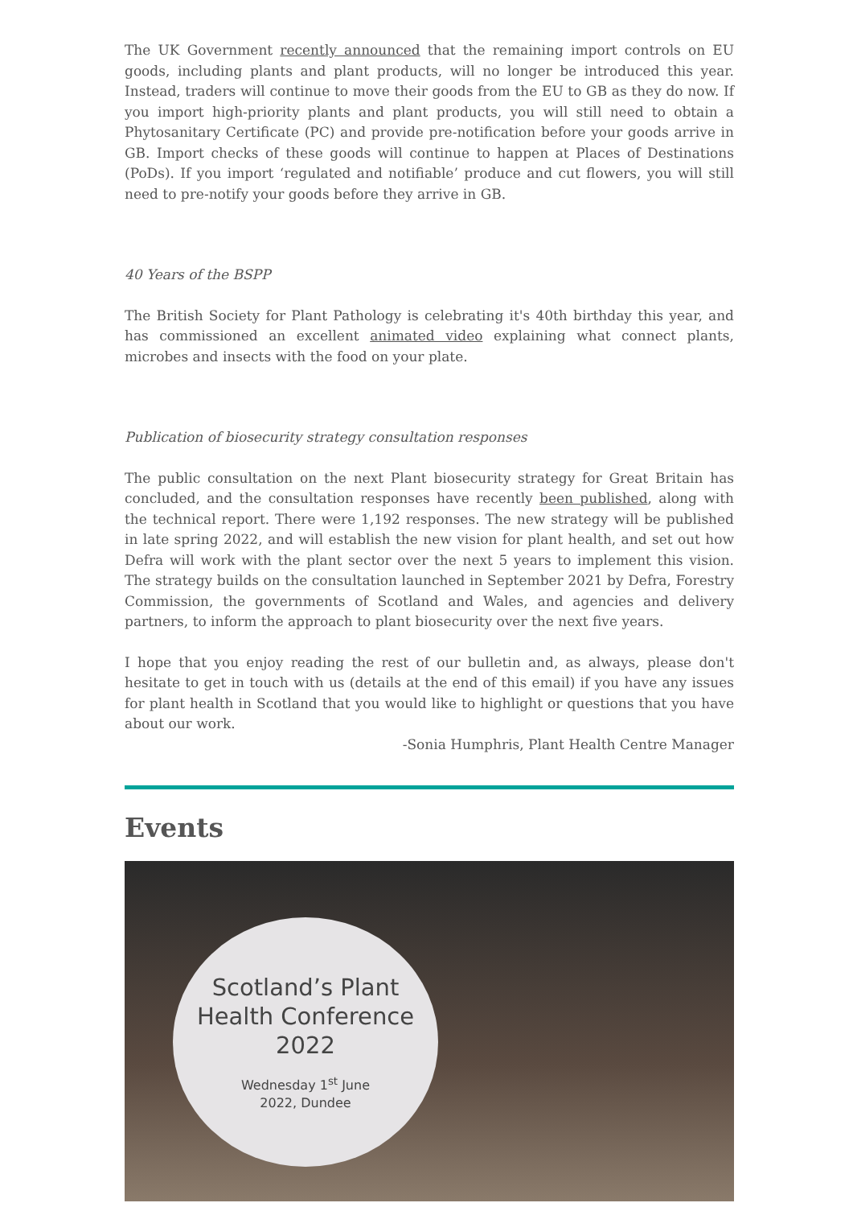The UK Government recently announced that the remaining import controls on EU goods, including plants and plant products, will no longer be introduced this year. Instead, traders will continue to move their goods from the EU to GB as they do now. If you import high-priority plants and plant products, you will still need to obtain a Phytosanitary Certificate (PC) and provide pre-notification before your goods arrive in GB. Import checks of these goods will continue to happen at Places of Destinations (PoDs). If you import ‘regulated and notifiable’ produce and cut flowers, you will still need to pre-notify your goods before they arrive in GB.
40 Years of the BSPP
The British Society for Plant Pathology is celebrating it's 40th birthday this year, and has commissioned an excellent animated video explaining what connect plants, microbes and insects with the food on your plate.
Publication of biosecurity strategy consultation responses
The public consultation on the next Plant biosecurity strategy for Great Britain has concluded, and the consultation responses have recently been published, along with the technical report. There were 1,192 responses. The new strategy will be published in late spring 2022, and will establish the new vision for plant health, and set out how Defra will work with the plant sector over the next 5 years to implement this vision. The strategy builds on the consultation launched in September 2021 by Defra, Forestry Commission, the governments of Scotland and Wales, and agencies and delivery partners, to inform the approach to plant biosecurity over the next five years.
I hope that you enjoy reading the rest of our bulletin and, as always, please don't hesitate to get in touch with us (details at the end of this email) if you have any issues for plant health in Scotland that you would like to highlight or questions that you have about our work.
-Sonia Humphris, Plant Health Centre Manager
Events
Scotland’s Plant
Health Conference
2022
Wednesday 1<sup>st</sup> June
2022, Dundee